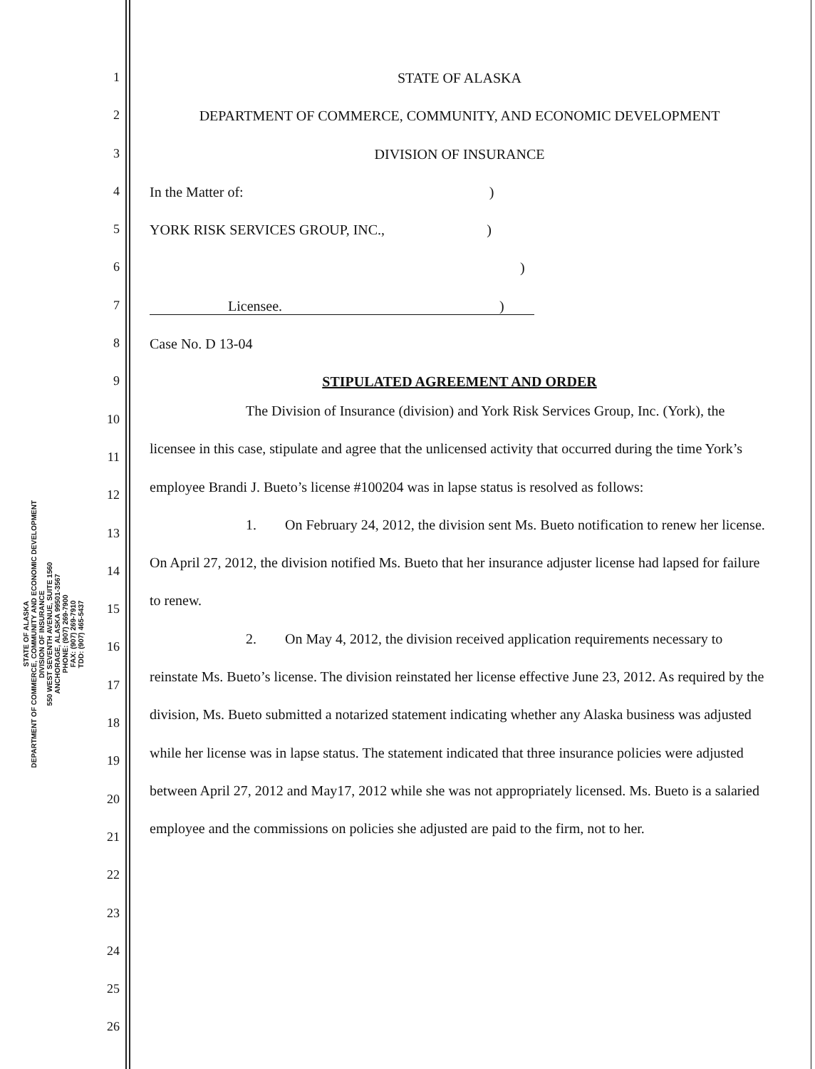STATE OF ALASKA
DEPARTMENT OF COMMERCE, COMMUNITY AND ECONOMIC DEVELOPMENT
DIVISION OF INSURANCE
550 WEST SEVENTH AVENUE, SUITE 1560
ANCHORAGE, ALASKA 99501-3567
PHONE: (907) 269-7900
FAX: (907) 269-7910
TDD: (907) 465-5437
1 STATE OF ALASKA
2 DEPARTMENT OF COMMERCE, COMMUNITY, AND ECONOMIC DEVELOPMENT
3 DIVISION OF INSURANCE
4 In the Matter of: )
5 YORK RISK SERVICES GROUP, INC., )
6 )
7 Licensee. )
8 Case No. D 13-04
9 STIPULATED AGREEMENT AND ORDER
10
11
12
13
14
15
16
17
18
19
20
21
22
23
24
25
26
The Division of Insurance (division) and York Risk Services Group, Inc. (York), the licensee in this case, stipulate and agree that the unlicensed activity that occurred during the time York’s employee Brandi J. Bueto’s license #100204 was in lapse status is resolved as follows:
1. On February 24, 2012, the division sent Ms. Bueto notification to renew her license. On April 27, 2012, the division notified Ms. Bueto that her insurance adjuster license had lapsed for failure to renew.
2. On May 4, 2012, the division received application requirements necessary to reinstate Ms. Bueto’s license. The division reinstated her license effective June 23, 2012. As required by the division, Ms. Bueto submitted a notarized statement indicating whether any Alaska business was adjusted while her license was in lapse status. The statement indicated that three insurance policies were adjusted between April 27, 2012 and May17, 2012 while she was not appropriately licensed. Ms. Bueto is a salaried employee and the commissions on policies she adjusted are paid to the firm, not to her.